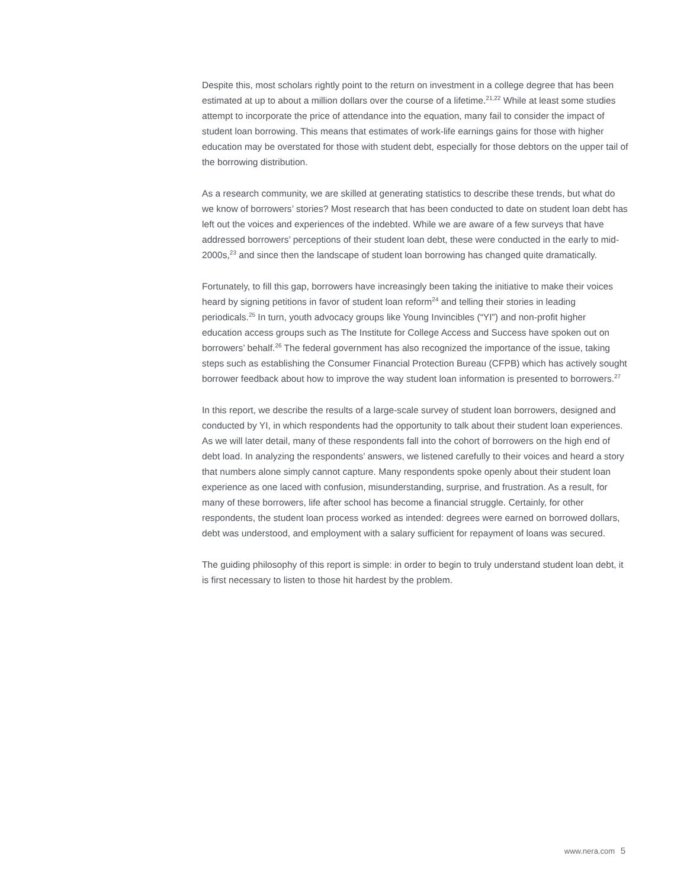Despite this, most scholars rightly point to the return on investment in a college degree that has been estimated at up to about a million dollars over the course of a lifetime.<sup>21,22</sup> While at least some studies attempt to incorporate the price of attendance into the equation, many fail to consider the impact of student loan borrowing. This means that estimates of work-life earnings gains for those with higher education may be overstated for those with student debt, especially for those debtors on the upper tail of the borrowing distribution.
As a research community, we are skilled at generating statistics to describe these trends, but what do we know of borrowers’ stories? Most research that has been conducted to date on student loan debt has left out the voices and experiences of the indebted. While we are aware of a few surveys that have addressed borrowers’ perceptions of their student loan debt, these were conducted in the early to mid-2000s,<sup>23</sup> and since then the landscape of student loan borrowing has changed quite dramatically.
Fortunately, to fill this gap, borrowers have increasingly been taking the initiative to make their voices heard by signing petitions in favor of student loan reform<sup>24</sup> and telling their stories in leading periodicals.<sup>25</sup> In turn, youth advocacy groups like Young Invincibles (“YI”) and non-profit higher education access groups such as The Institute for College Access and Success have spoken out on borrowers’ behalf.<sup>26</sup> The federal government has also recognized the importance of the issue, taking steps such as establishing the Consumer Financial Protection Bureau (CFPB) which has actively sought borrower feedback about how to improve the way student loan information is presented to borrowers.<sup>27</sup>
In this report, we describe the results of a large-scale survey of student loan borrowers, designed and conducted by YI, in which respondents had the opportunity to talk about their student loan experiences. As we will later detail, many of these respondents fall into the cohort of borrowers on the high end of debt load. In analyzing the respondents’ answers, we listened carefully to their voices and heard a story that numbers alone simply cannot capture. Many respondents spoke openly about their student loan experience as one laced with confusion, misunderstanding, surprise, and frustration. As a result, for many of these borrowers, life after school has become a financial struggle. Certainly, for other respondents, the student loan process worked as intended: degrees were earned on borrowed dollars, debt was understood, and employment with a salary sufficient for repayment of loans was secured.
The guiding philosophy of this report is simple: in order to begin to truly understand student loan debt, it is first necessary to listen to those hit hardest by the problem.
www.nera.com 5